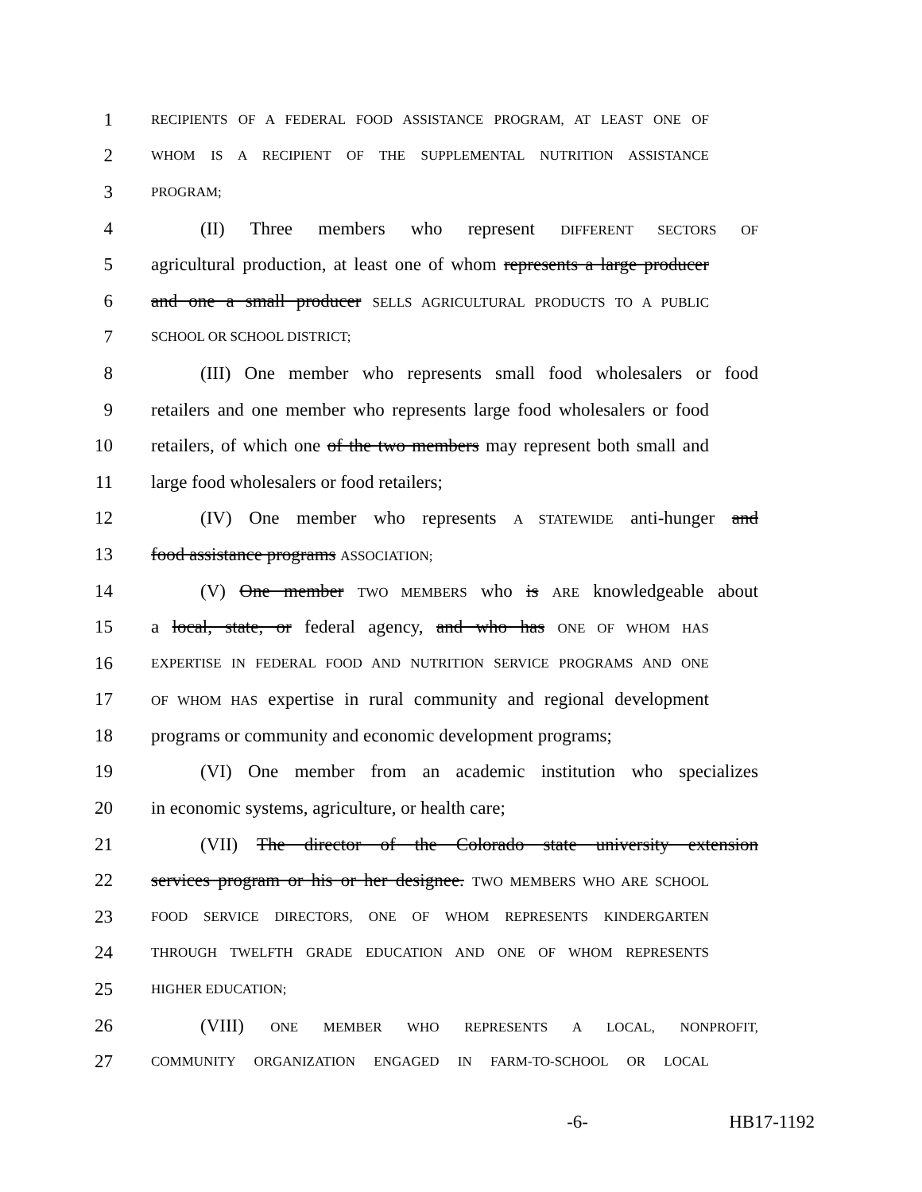1 RECIPIENTS OF A FEDERAL FOOD ASSISTANCE PROGRAM, AT LEAST ONE OF
2 WHOM IS A RECIPIENT OF THE SUPPLEMENTAL NUTRITION ASSISTANCE
3 PROGRAM;
4 (II) Three members who represent DIFFERENT SECTORS OF
5 agricultural production, at least one of whom represents a large producer
6 and one a small producer SELLS AGRICULTURAL PRODUCTS TO A PUBLIC
7 SCHOOL OR SCHOOL DISTRICT;
8 (III) One member who represents small food wholesalers or food
9 retailers and one member who represents large food wholesalers or food
10 retailers, of which one of the two members may represent both small and
11 large food wholesalers or food retailers;
12 (IV) One member who represents A STATEWIDE anti-hunger and
13 food assistance programs ASSOCIATION;
14 (V) One member TWO MEMBERS who is ARE knowledgeable about
15 a local, state, or federal agency, and who has ONE OF WHOM HAS
16 EXPERTISE IN FEDERAL FOOD AND NUTRITION SERVICE PROGRAMS AND ONE
17 OF WHOM HAS expertise in rural community and regional development
18 programs or community and economic development programs;
19 (VI) One member from an academic institution who specializes
20 in economic systems, agriculture, or health care;
21 (VII) The director of the Colorado state university extension
22 services program or his or her designee. TWO MEMBERS WHO ARE SCHOOL
23 FOOD SERVICE DIRECTORS, ONE OF WHOM REPRESENTS KINDERGARTEN
24 THROUGH TWELFTH GRADE EDUCATION AND ONE OF WHOM REPRESENTS
25 HIGHER EDUCATION;
26 (VIII) ONE MEMBER WHO REPRESENTS A LOCAL, NONPROFIT,
27 COMMUNITY ORGANIZATION ENGAGED IN FARM-TO-SCHOOL OR LOCAL
-6- HB17-1192